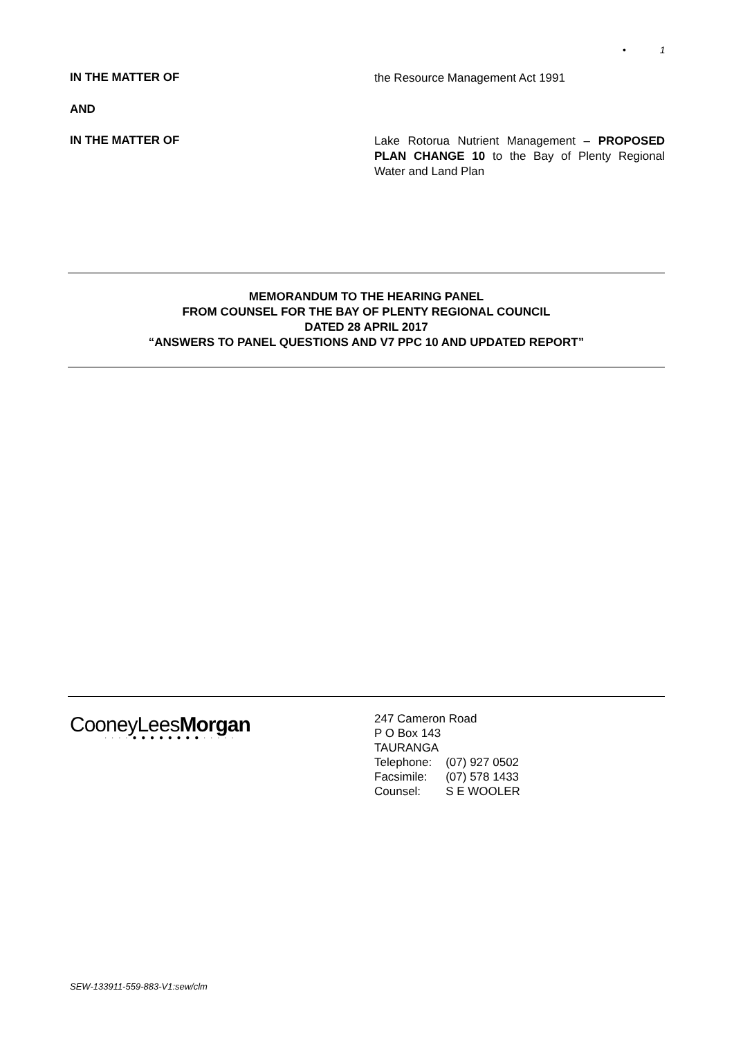• 1
IN THE MATTER OF
the Resource Management Act 1991
AND
IN THE MATTER OF
Lake Rotorua Nutrient Management – PROPOSED PLAN CHANGE 10 to the Bay of Plenty Regional Water and Land Plan
MEMORANDUM TO THE HEARING PANEL
FROM COUNSEL FOR THE BAY OF PLENTY REGIONAL COUNCIL
DATED 28 APRIL 2017
“ANSWERS TO PANEL QUESTIONS AND V7 PPC 10 AND UPDATED REPORT”
CooneyLeesMorgan
· · · · ● ● ● ● ● ● ● ● · · · · ·
247 Cameron Road
P O Box 143
TAURANGA
| Telephone: | (07) 927 0502 |
| Facsimile: | (07) 578 1433 |
| Counsel: | S E WOOLER |
SEW-133911-559-883-V1:sew/clm